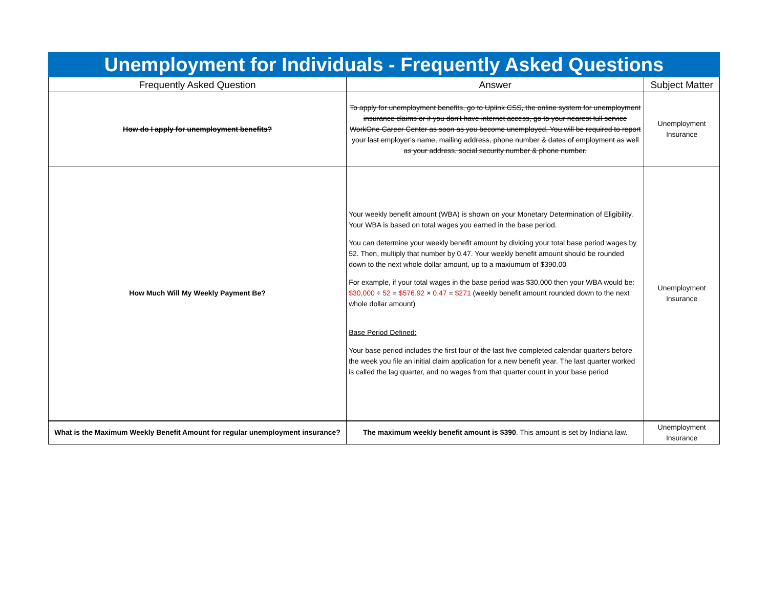| Unemployment for Individuals - Frequently Asked Questions | | |
| Frequently Asked Question | Answer | Subject Matter |
| How do I apply for unemployment benefits? | To apply for unemployment benefits, go to Uplink CSS, the online system for unemployment insurance claims or if you don't have internet access, go to your nearest full service WorkOne Career Center as soon as you become unemployed. You will be required to report your last employer's name, mailing address, phone number & dates of employment as well as your address, social security number & phone number. | Unemployment Insurance |
| How Much Will My Weekly Payment Be? | Your weekly benefit amount (WBA) is shown on your Monetary Determination of Eligibility. Your WBA is based on total wages you earned in the base period. You can determine your weekly benefit amount by dividing your total base period wages by 52. Then, multiply that number by 0.47. Your weekly benefit amount should be rounded down to the next whole dollar amount, up to a maxiumum of $390.00 For example, if your total wages in the base period was $30,000 then your WBA would be: $30,000 ÷ 52 = $576.92 × 0.47 = $271 (weekly benefit amount rounded down to the next whole dollar amount) Base Period Defined: Your base period includes the first four of the last five completed calendar quarters before the week you file an initial claim application for a new benefit year. The last quarter worked is called the lag quarter, and no wages from that quarter count in your base period | Unemployment Insurance |
| What is the Maximum Weekly Benefit Amount for regular unemployment insurance? | The maximum weekly benefit amount is $390 . This amount is set by Indiana law. | Unemployment Insurance |